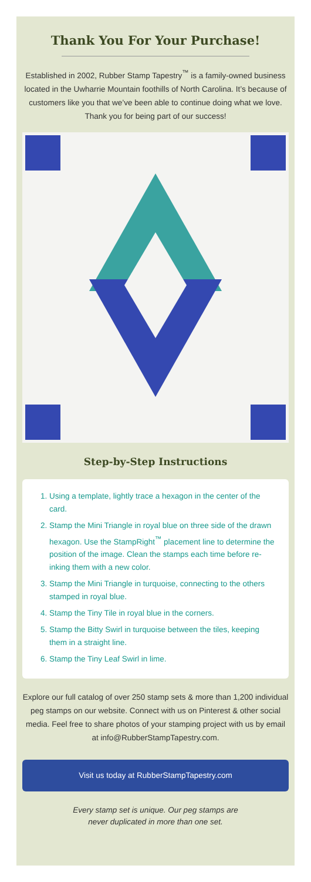Thank You For Your Purchase!
Established in 2002, Rubber Stamp Tapestry<sup>™</sup> is a family-owned business located in the Uwharrie Mountain foothills of North Carolina. It’s because of customers like you that we’ve been able to continue doing what we love. Thank you for being part of our success!
Step-by-Step Instructions
1. Using a template, lightly trace a hexagon in the center of the card.
2. Stamp the Mini Triangle in royal blue on three side of the drawn hexagon. Use the StampRight<sup>™</sup> placement line to determine the position of the image. Clean the stamps each time before re-inking them with a new color.
3. Stamp the Mini Triangle in turquoise, connecting to the others stamped in royal blue.
4. Stamp the Tiny Tile in royal blue in the corners.
5. Stamp the Bitty Swirl in turquoise between the tiles, keeping them in a straight line.
6. Stamp the Tiny Leaf Swirl in lime.
Explore our full catalog of over 250 stamp sets & more than 1,200 individual peg stamps on our website. Connect with us on Pinterest & other social media. Feel free to share photos of your stamping project with us by email at info@RubberStampTapestry.com.
Visit us today at RubberStampTapestry.com
Every stamp set is unique. Our peg stamps are
never duplicated in more than one set.